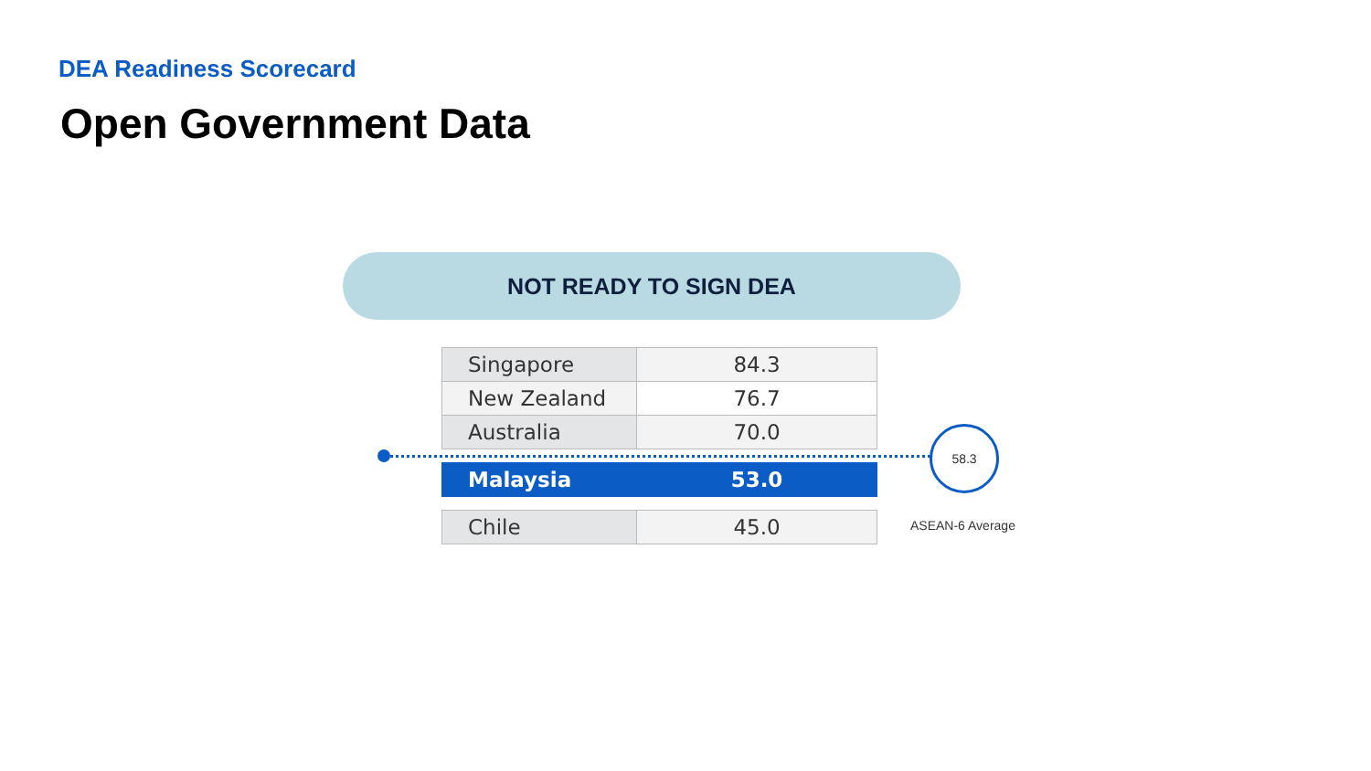DEA Readiness Scorecard
Open Government Data
NOT READY TO SIGN DEA
| Singapore | 84.3 |
| New Zealand | 76.7 |
| Australia | 70.0 |
| Malaysia | 53.0 |
| Chile | 45.0 |
58.3
ASEAN-6 Average